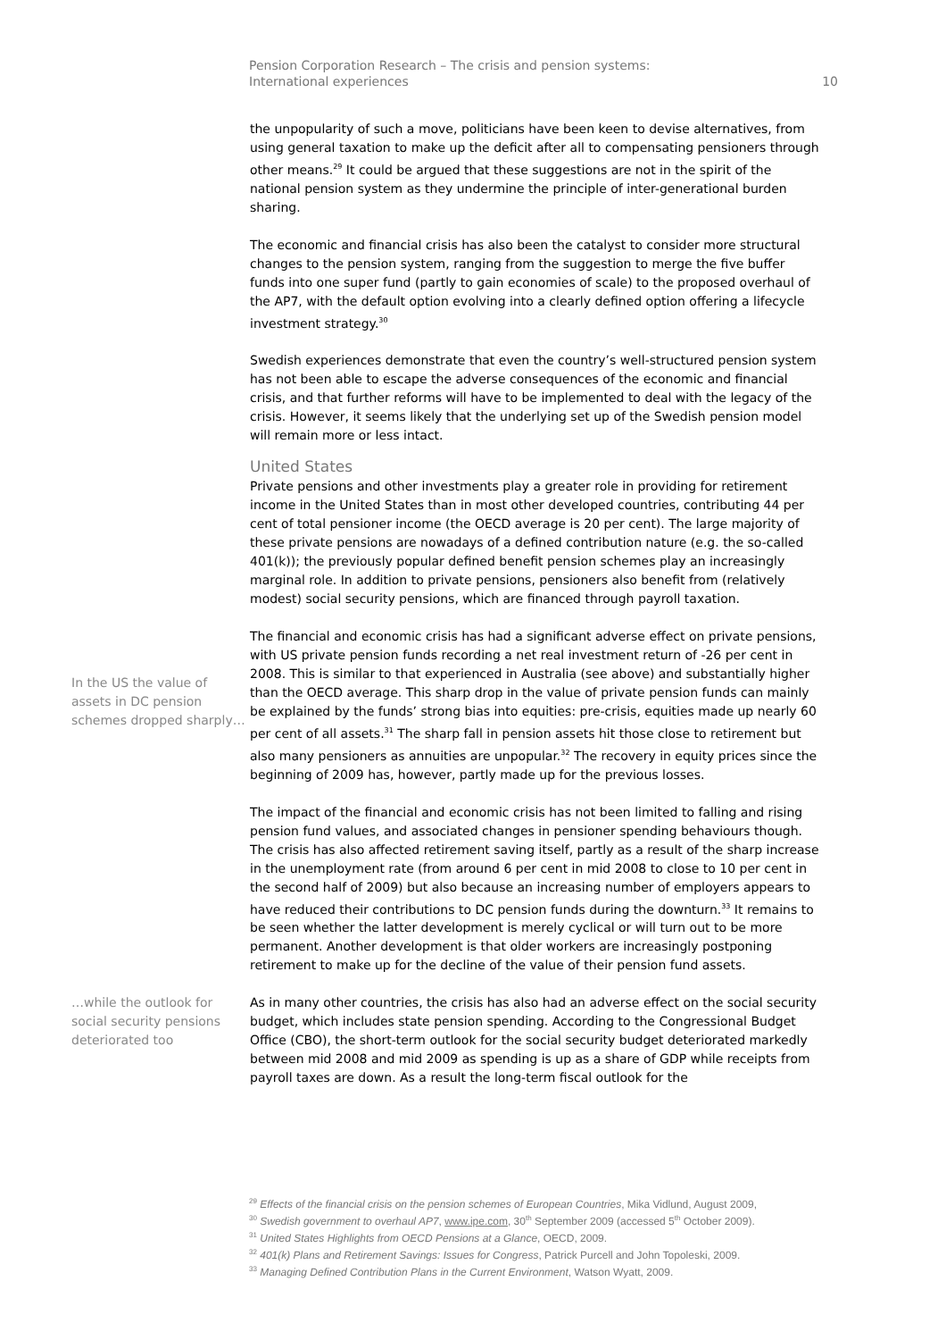Pension Corporation Research – The crisis and pension systems:
International experiences
10
the unpopularity of such a move, politicians have been keen to devise alternatives, from using general taxation to make up the deficit after all to compensating pensioners through other means.<sup>29</sup> It could be argued that these suggestions are not in the spirit of the national pension system as they undermine the principle of inter-generational burden sharing.
The economic and financial crisis has also been the catalyst to consider more structural changes to the pension system, ranging from the suggestion to merge the five buffer funds into one super fund (partly to gain economies of scale) to the proposed overhaul of the AP7, with the default option evolving into a clearly defined option offering a lifecycle investment strategy.<sup>30</sup>
Swedish experiences demonstrate that even the country’s well-structured pension system has not been able to escape the adverse consequences of the economic and financial crisis, and that further reforms will have to be implemented to deal with the legacy of the crisis. However, it seems likely that the underlying set up of the Swedish pension model will remain more or less intact.
United States
Private pensions and other investments play a greater role in providing for retirement income in the United States than in most other developed countries, contributing 44 per cent of total pensioner income (the OECD average is 20 per cent). The large majority of these private pensions are nowadays of a defined contribution nature (e.g. the so-called 401(k)); the previously popular defined benefit pension schemes play an increasingly marginal role. In addition to private pensions, pensioners also benefit from (relatively modest) social security pensions, which are financed through payroll taxation.
In the US the value of assets in DC pension schemes dropped sharply…
The financial and economic crisis has had a significant adverse effect on private pensions, with US private pension funds recording a net real investment return of -26 per cent in 2008. This is similar to that experienced in Australia (see above) and substantially higher than the OECD average. This sharp drop in the value of private pension funds can mainly be explained by the funds’ strong bias into equities: pre-crisis, equities made up nearly 60 per cent of all assets.<sup>31</sup> The sharp fall in pension assets hit those close to retirement but also many pensioners as annuities are unpopular.<sup>32</sup> The recovery in equity prices since the beginning of 2009 has, however, partly made up for the previous losses.
The impact of the financial and economic crisis has not been limited to falling and rising pension fund values, and associated changes in pensioner spending behaviours though. The crisis has also affected retirement saving itself, partly as a result of the sharp increase in the unemployment rate (from around 6 per cent in mid 2008 to close to 10 per cent in the second half of 2009) but also because an increasing number of employers appears to have reduced their contributions to DC pension funds during the downturn.<sup>33</sup> It remains to be seen whether the latter development is merely cyclical or will turn out to be more permanent. Another development is that older workers are increasingly postponing retirement to make up for the decline of the value of their pension fund assets.
…while the outlook for social security pensions deteriorated too
As in many other countries, the crisis has also had an adverse effect on the social security budget, which includes state pension spending. According to the Congressional Budget Office (CBO), the short-term outlook for the social security budget deteriorated markedly between mid 2008 and mid 2009 as spending is up as a share of GDP while receipts from payroll taxes are down. As a result the long-term fiscal outlook for the
<sup>29</sup> Effects of the financial crisis on the pension schemes of European Countries, Mika Vidlund, August 2009,
<sup>30</sup> Swedish government to overhaul AP7, www.ipe.com, 30<sup>th</sup> September 2009 (accessed 5<sup>th</sup> October 2009).
<sup>31</sup> United States Highlights from OECD Pensions at a Glance, OECD, 2009.
<sup>32</sup> 401(k) Plans and Retirement Savings: Issues for Congress, Patrick Purcell and John Topoleski, 2009.
<sup>33</sup> Managing Defined Contribution Plans in the Current Environment, Watson Wyatt, 2009.